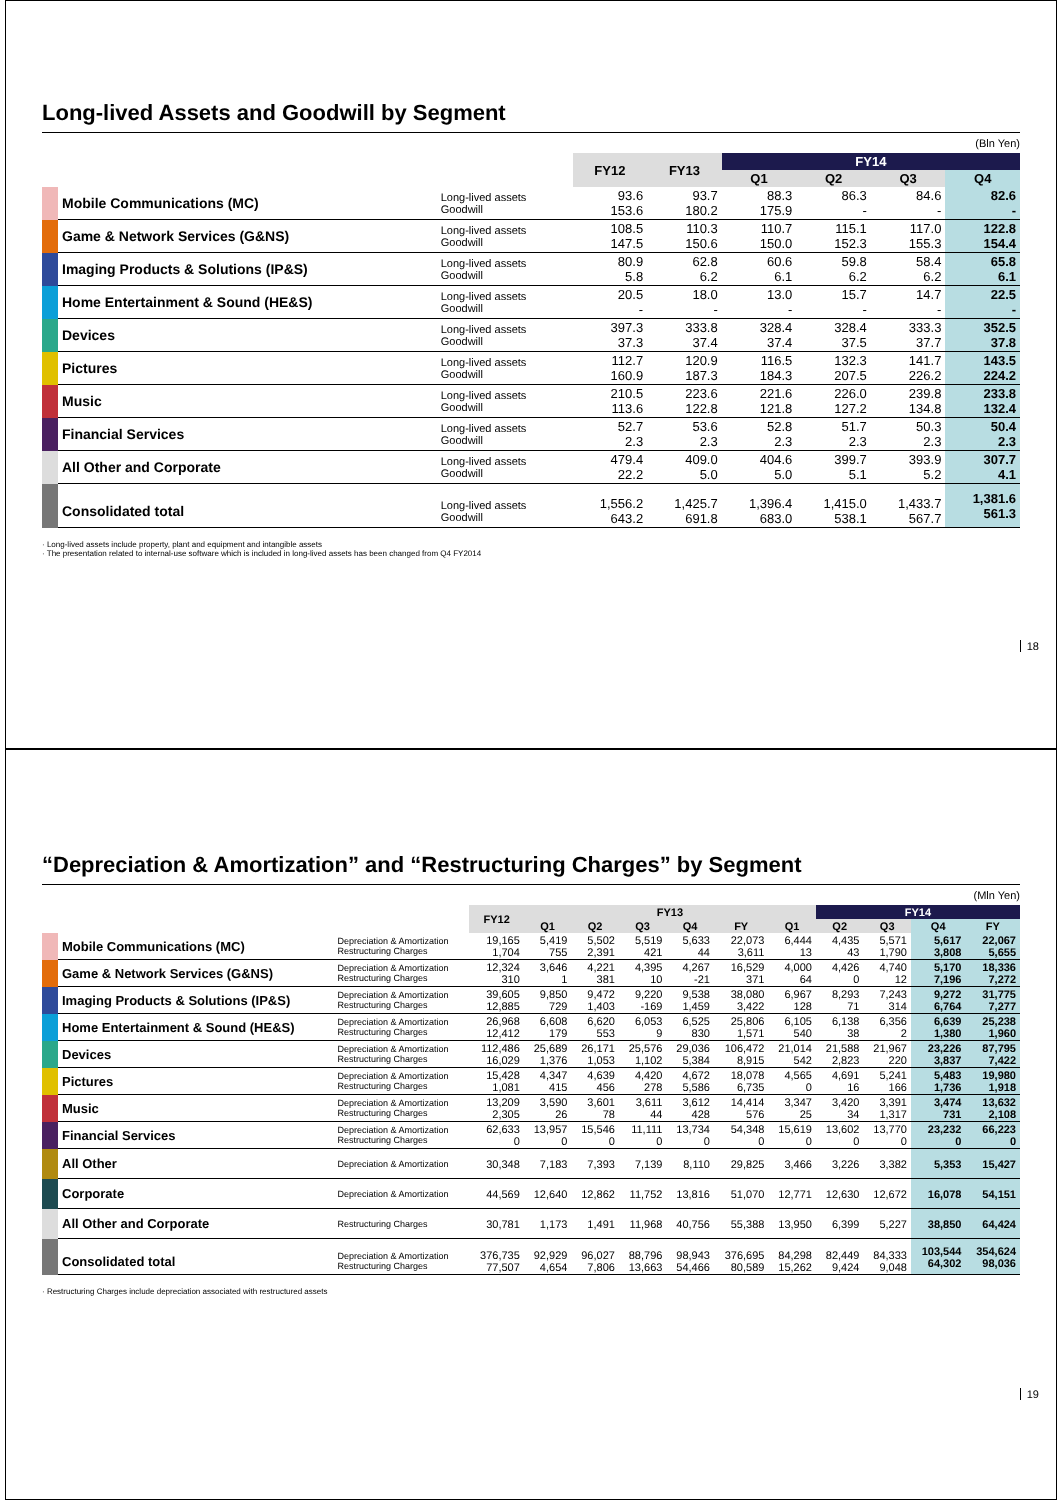Long-lived Assets and Goodwill by Segment
(Bln Yen)
| | | FY12 | FY13 | FY14 | | | |
| | | | | Q1 | Q2 | Q3 | Q4 |
| Mobile Communications (MC) | Long-lived assets Goodwill | 93.6 153.6 | 93.7 180.2 | 88.3 175.9 | 86.3 - | 84.6 - | 82.6 - |
| Game & Network Services (G&NS) | Long-lived assets Goodwill | 108.5 147.5 | 110.3 150.6 | 110.7 150.0 | 115.1 152.3 | 117.0 155.3 | 122.8 154.4 |
| Imaging Products & Solutions (IP&S) | Long-lived assets Goodwill | 80.9 5.8 | 62.8 6.2 | 60.6 6.1 | 59.8 6.2 | 58.4 6.2 | 65.8 6.1 |
| Home Entertainment & Sound (HE&S) | Long-lived assets Goodwill | 20.5 - | 18.0 - | 13.0 - | 15.7 - | 14.7 - | 22.5 - |
| Devices | Long-lived assets Goodwill | 397.3 37.3 | 333.8 37.4 | 328.4 37.4 | 328.4 37.5 | 333.3 37.7 | 352.5 37.8 |
| Pictures | Long-lived assets Goodwill | 112.7 160.9 | 120.9 187.3 | 116.5 184.3 | 132.3 207.5 | 141.7 226.2 | 143.5 224.2 |
| Music | Long-lived assets Goodwill | 210.5 113.6 | 223.6 122.8 | 221.6 121.8 | 226.0 127.2 | 239.8 134.8 | 233.8 132.4 |
| Financial Services | Long-lived assets Goodwill | 52.7 2.3 | 53.6 2.3 | 52.8 2.3 | 51.7 2.3 | 50.3 2.3 | 50.4 2.3 |
| All Other and Corporate | Long-lived assets Goodwill | 479.4 22.2 | 409.0 5.0 | 404.6 5.0 | 399.7 5.1 | 393.9 5.2 | 307.7 4.1 |
| Consolidated total | Long-lived assets Goodwill | 1,556.2 643.2 | 1,425.7 691.8 | 1,396.4 683.0 | 1,415.0 538.1 | 1,433.7 567.7 | 1,381.6 561.3 |
· Long-lived assets include property, plant and equipment and intangible assets
· The presentation related to internal-use software which is included in long-lived assets has been changed from Q4 FY2014
18
“Depreciation & Amortization” and “Restructuring Charges” by Segment
(Mln Yen)
| | | FY12 | FY13 | | | | | | FY14 | | | |
| | | | Q1 | Q2 | Q3 | Q4 | FY | Q1 | Q2 | Q3 | Q4 | FY |
| Mobile Communications (MC) | Depreciation & Amortization Restructuring Charges | 19,165 1,704 | 5,419 755 | 5,502 2,391 | 5,519 421 | 5,633 44 | 22,073 3,611 | 6,444 13 | 4,435 43 | 5,571 1,790 | 5,617 3,808 | 22,067 5,655 |
| Game & Network Services (G&NS) | Depreciation & Amortization Restructuring Charges | 12,324 310 | 3,646 1 | 4,221 381 | 4,395 10 | 4,267 -21 | 16,529 371 | 4,000 64 | 4,426 0 | 4,740 12 | 5,170 7,196 | 18,336 7,272 |
| Imaging Products & Solutions (IP&S) | Depreciation & Amortization Restructuring Charges | 39,605 12,885 | 9,850 729 | 9,472 1,403 | 9,220 -169 | 9,538 1,459 | 38,080 3,422 | 6,967 128 | 8,293 71 | 7,243 314 | 9,272 6,764 | 31,775 7,277 |
| Home Entertainment & Sound (HE&S) | Depreciation & Amortization Restructuring Charges | 26,968 12,412 | 6,608 179 | 6,620 553 | 6,053 9 | 6,525 830 | 25,806 1,571 | 6,105 540 | 6,138 38 | 6,356 2 | 6,639 1,380 | 25,238 1,960 |
| Devices | Depreciation & Amortization Restructuring Charges | 112,486 16,029 | 25,689 1,376 | 26,171 1,053 | 25,576 1,102 | 29,036 5,384 | 106,472 8,915 | 21,014 542 | 21,588 2,823 | 21,967 220 | 23,226 3,837 | 87,795 7,422 |
| Pictures | Depreciation & Amortization Restructuring Charges | 15,428 1,081 | 4,347 415 | 4,639 456 | 4,420 278 | 4,672 5,586 | 18,078 6,735 | 4,565 0 | 4,691 16 | 5,241 166 | 5,483 1,736 | 19,980 1,918 |
| Music | Depreciation & Amortization Restructuring Charges | 13,209 2,305 | 3,590 26 | 3,601 78 | 3,611 44 | 3,612 428 | 14,414 576 | 3,347 25 | 3,420 34 | 3,391 1,317 | 3,474 731 | 13,632 2,108 |
| Financial Services | Depreciation & Amortization Restructuring Charges | 62,633 0 | 13,957 0 | 15,546 0 | 11,111 0 | 13,734 0 | 54,348 0 | 15,619 0 | 13,602 0 | 13,770 0 | 23,232 0 | 66,223 0 |
| All Other | Depreciation & Amortization | 30,348 | 7,183 | 7,393 | 7,139 | 8,110 | 29,825 | 3,466 | 3,226 | 3,382 | 5,353 | 15,427 |
| Corporate | Depreciation & Amortization | 44,569 | 12,640 | 12,862 | 11,752 | 13,816 | 51,070 | 12,771 | 12,630 | 12,672 | 16,078 | 54,151 |
| All Other and Corporate | Restructuring Charges | 30,781 | 1,173 | 1,491 | 11,968 | 40,756 | 55,388 | 13,950 | 6,399 | 5,227 | 38,850 | 64,424 |
| Consolidated total | Depreciation & Amortization Restructuring Charges | 376,735 77,507 | 92,929 4,654 | 96,027 7,806 | 88,796 13,663 | 98,943 54,466 | 376,695 80,589 | 84,298 15,262 | 82,449 9,424 | 84,333 9,048 | 103,544 64,302 | 354,624 98,036 |
· Restructuring Charges include depreciation associated with restructured assets
19